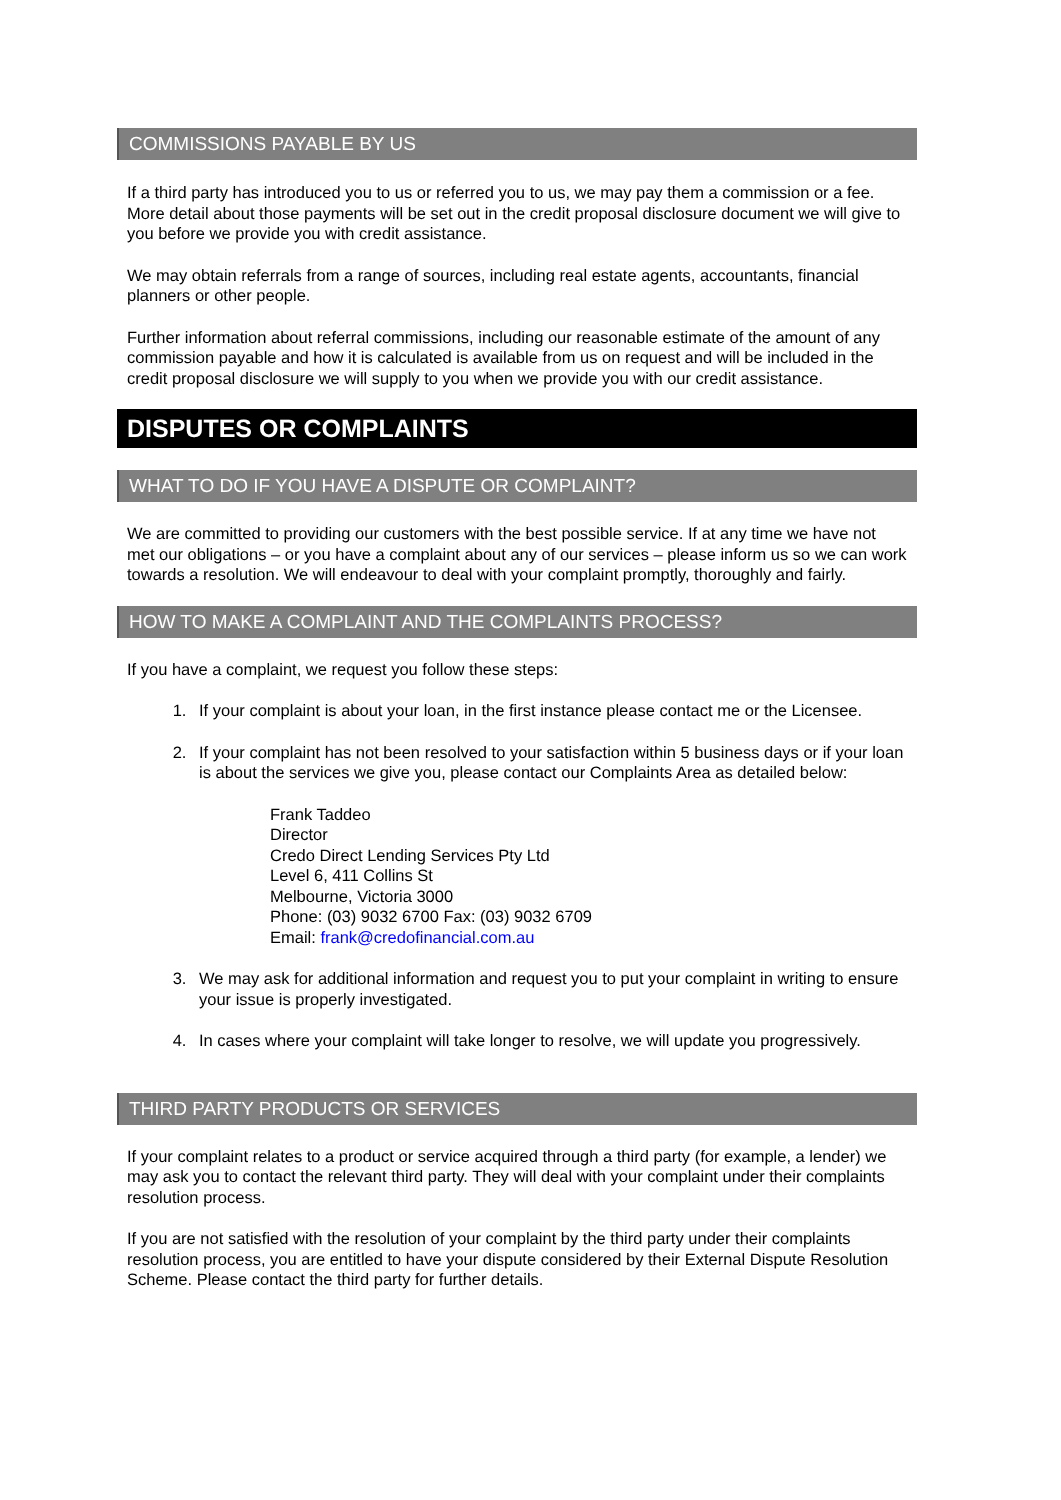COMMISSIONS PAYABLE BY US
If a third party has introduced you to us or referred you to us, we may pay them a commission or a fee. More detail about those payments will be set out in the credit proposal disclosure document we will give to you before we provide you with credit assistance.
We may obtain referrals from a range of sources, including real estate agents, accountants, financial planners or other people.
Further information about referral commissions, including our reasonable estimate of the amount of any commission payable and how it is calculated is available from us on request and will be included in the credit proposal disclosure we will supply to you when we provide you with our credit assistance.
DISPUTES OR COMPLAINTS
WHAT TO DO IF YOU HAVE A DISPUTE OR COMPLAINT?
We are committed to providing our customers with the best possible service. If at any time we have not met our obligations – or you have a complaint about any of our services – please inform us so we can work towards a resolution. We will endeavour to deal with your complaint promptly, thoroughly and fairly.
HOW TO MAKE A COMPLAINT AND THE COMPLAINTS PROCESS?
If you have a complaint, we request you follow these steps:
1. If your complaint is about your loan, in the first instance please contact me or the Licensee.
2. If your complaint has not been resolved to your satisfaction within 5 business days or if your loan is about the services we give you, please contact our Complaints Area as detailed below:
Frank Taddeo
Director
Credo Direct Lending Services Pty Ltd
Level 6, 411 Collins St
Melbourne, Victoria 3000
Phone: (03) 9032 6700 Fax: (03) 9032 6709
Email: frank@credofinancial.com.au
3. We may ask for additional information and request you to put your complaint in writing to ensure your issue is properly investigated.
4. In cases where your complaint will take longer to resolve, we will update you progressively.
THIRD PARTY PRODUCTS OR SERVICES
If your complaint relates to a product or service acquired through a third party (for example, a lender) we may ask you to contact the relevant third party. They will deal with your complaint under their complaints resolution process.
If you are not satisfied with the resolution of your complaint by the third party under their complaints resolution process, you are entitled to have your dispute considered by their External Dispute Resolution Scheme. Please contact the third party for further details.